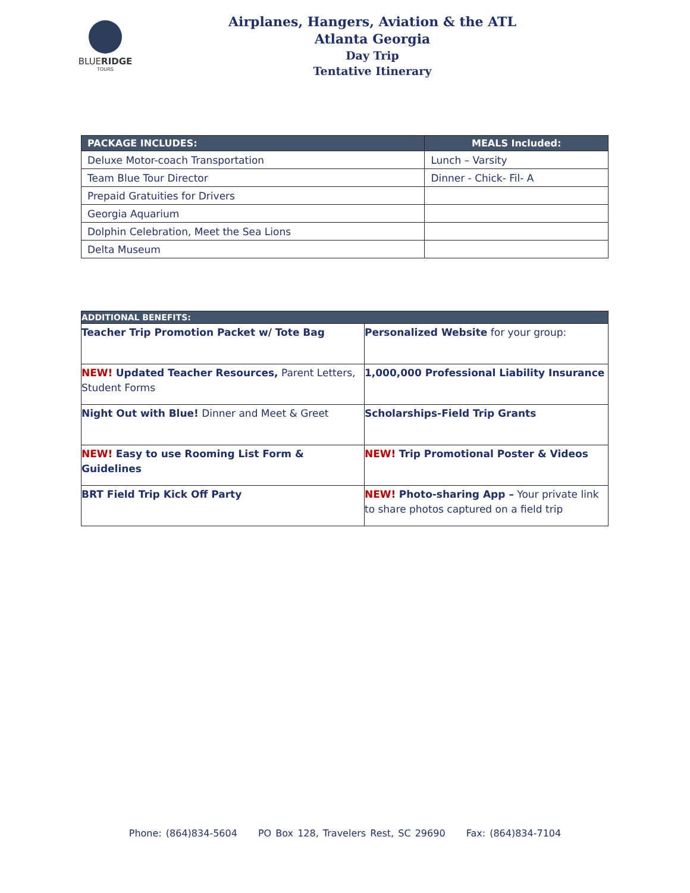BLUERIDGE
TOURS
Airplanes, Hangers, Aviation & the ATL
Atlanta Georgia
Day Trip
Tentative Itinerary
| PACKAGE INCLUDES: | MEALS Included: |
| --- | --- |
| Deluxe Motor-coach Transportation | Lunch – Varsity |
| Team Blue Tour Director | Dinner - Chick- Fil- A |
| Prepaid Gratuities for Drivers | |
| Georgia Aquarium | |
| Dolphin Celebration, Meet the Sea Lions | |
| Delta Museum | |
| ADDITIONAL BENEFITS: | |
| --- | --- |
| Teacher Trip Promotion Packet w/ Tote Bag | Personalized Website for your group: |
| NEW! Updated Teacher Resources, Parent Letters, Student Forms | 1,000,000 Professional Liability Insurance |
| Night Out with Blue! Dinner and Meet & Greet | Scholarships-Field Trip Grants |
| NEW! Easy to use Rooming List Form & Guidelines | NEW! Trip Promotional Poster & Videos |
| BRT Field Trip Kick Off Party | NEW! Photo-sharing App – Your private link to share photos captured on a field trip |
Phone: (864)834-5604 PO Box 128, Travelers Rest, SC 29690 Fax: (864)834-7104